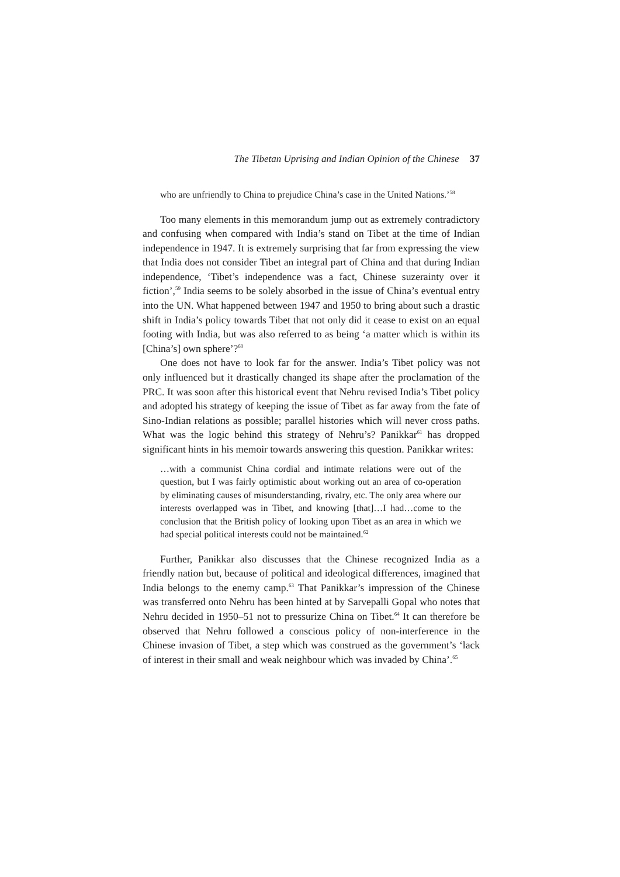The Tibetan Uprising and Indian Opinion of the Chinese 37
who are unfriendly to China to prejudice China’s case in the United Nations.’<sup>58</sup>
Too many elements in this memorandum jump out as extremely contradictory and confusing when compared with India’s stand on Tibet at the time of Indian independence in 1947. It is extremely surprising that far from expressing the view that India does not consider Tibet an integral part of China and that during Indian independence, ‘Tibet’s independence was a fact, Chinese suzerainty over it fiction’,<sup>59</sup> India seems to be solely absorbed in the issue of China’s eventual entry into the UN. What happened between 1947 and 1950 to bring about such a drastic shift in India’s policy towards Tibet that not only did it cease to exist on an equal footing with India, but was also referred to as being ‘a matter which is within its [China’s] own sphere’?<sup>60</sup>
One does not have to look far for the answer. India’s Tibet policy was not only influenced but it drastically changed its shape after the proclamation of the PRC. It was soon after this historical event that Nehru revised India’s Tibet policy and adopted his strategy of keeping the issue of Tibet as far away from the fate of Sino-Indian relations as possible; parallel histories which will never cross paths. What was the logic behind this strategy of Nehru’s? Panikkar<sup>61</sup> has dropped significant hints in his memoir towards answering this question. Panikkar writes:
…with a communist China cordial and intimate relations were out of the question, but I was fairly optimistic about working out an area of co-operation by eliminating causes of misunderstanding, rivalry, etc. The only area where our interests overlapped was in Tibet, and knowing [that]…I had…come to the conclusion that the British policy of looking upon Tibet as an area in which we had special political interests could not be maintained.<sup>62</sup>
Further, Panikkar also discusses that the Chinese recognized India as a friendly nation but, because of political and ideological differences, imagined that India belongs to the enemy camp.<sup>63</sup> That Panikkar’s impression of the Chinese was transferred onto Nehru has been hinted at by Sarvepalli Gopal who notes that Nehru decided in 1950–51 not to pressurize China on Tibet.<sup>64</sup> It can therefore be observed that Nehru followed a conscious policy of non-interference in the Chinese invasion of Tibet, a step which was construed as the government’s ‘lack of interest in their small and weak neighbour which was invaded by China’.<sup>65</sup>